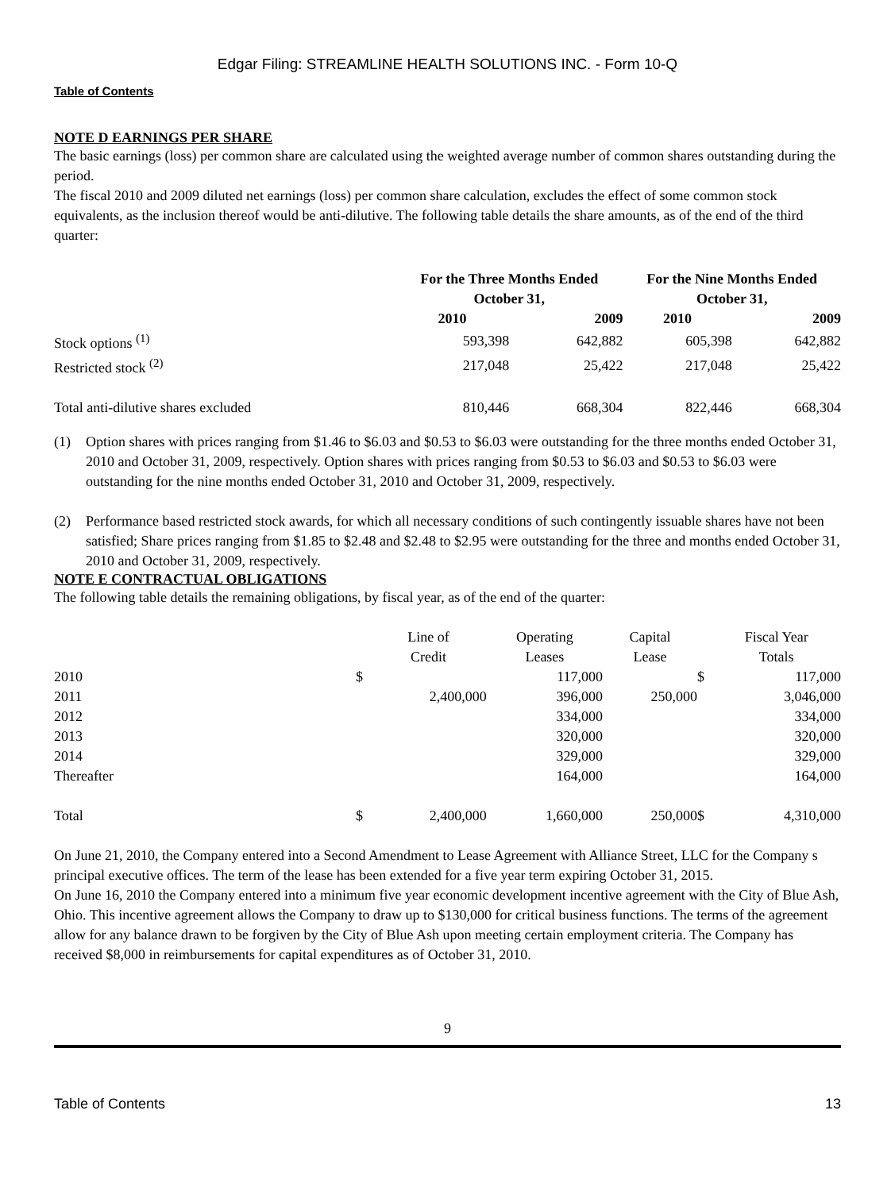Edgar Filing: STREAMLINE HEALTH SOLUTIONS INC. - Form 10-Q
Table of Contents
NOTE D EARNINGS PER SHARE
The basic earnings (loss) per common share are calculated using the weighted average number of common shares outstanding during the period.
The fiscal 2010 and 2009 diluted net earnings (loss) per common share calculation, excludes the effect of some common stock equivalents, as the inclusion thereof would be anti-dilutive. The following table details the share amounts, as of the end of the third quarter:
| | For the Three Months Ended October 31, | | For the Nine Months Ended October 31, | |
| | 2010 | 2009 | 2010 | 2009 |
| Stock options <sup>(1)</sup> | 593,398 | 642,882 | 605,398 | 642,882 |
| Restricted stock <sup>(2)</sup> | 217,048 | 25,422 | 217,048 | 25,422 |
| Total anti-dilutive shares excluded | 810,446 | 668,304 | 822,446 | 668,304 |
(1) Option shares with prices ranging from $1.46 to $6.03 and $0.53 to $6.03 were outstanding for the three months ended October 31, 2010 and October 31, 2009, respectively. Option shares with prices ranging from $0.53 to $6.03 and $0.53 to $6.03 were outstanding for the nine months ended October 31, 2010 and October 31, 2009, respectively.
(2) Performance based restricted stock awards, for which all necessary conditions of such contingently issuable shares have not been satisfied; Share prices ranging from $1.85 to $2.48 and $2.48 to $2.95 were outstanding for the three and months ended October 31, 2010 and October 31, 2009, respectively.
NOTE E CONTRACTUAL OBLIGATIONS
The following table details the remaining obligations, by fiscal year, as of the end of the quarter:
| | | Line of Credit | Operating Leases | Capital Lease | | Fiscal Year Totals |
| 2010 | $ | | 117,000 | | $ | 117,000 |
| 2011 | | 2,400,000 | 396,000 | 250,000 | | 3,046,000 |
| 2012 | | | 334,000 | | | 334,000 |
| 2013 | | | 320,000 | | | 320,000 |
| 2014 | | | 329,000 | | | 329,000 |
| Thereafter | | | 164,000 | | | 164,000 |
| Total | $ | 2,400,000 | 1,660,000 | 250,000 | $ | 4,310,000 |
On June 21, 2010, the Company entered into a Second Amendment to Lease Agreement with Alliance Street, LLC for the Company s principal executive offices. The term of the lease has been extended for a five year term expiring October 31, 2015.
On June 16, 2010 the Company entered into a minimum five year economic development incentive agreement with the City of Blue Ash, Ohio. This incentive agreement allows the Company to draw up to $130,000 for critical business functions. The terms of the agreement allow for any balance drawn to be forgiven by the City of Blue Ash upon meeting certain employment criteria. The Company has received $8,000 in reimbursements for capital expenditures as of October 31, 2010.
9
Table of Contents 13